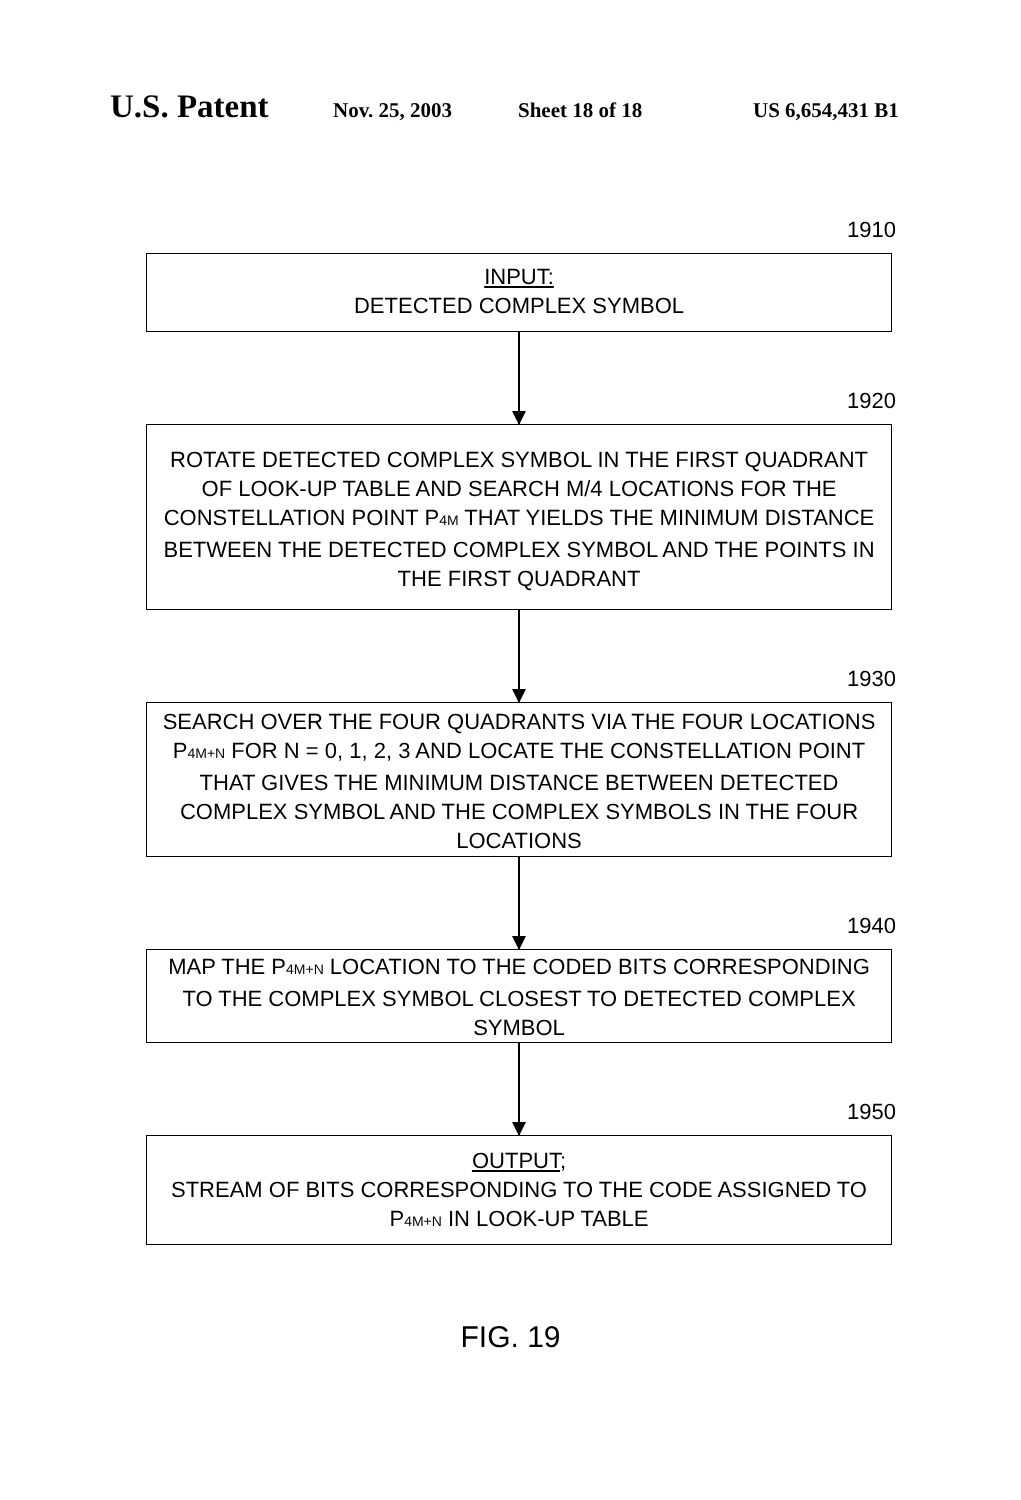U.S. Patent Nov. 25, 2003 Sheet 18 of 18 US 6,654,431 B1
1910
INPUT:
DETECTED COMPLEX SYMBOL
1920
ROTATE DETECTED COMPLEX SYMBOL IN THE FIRST QUADRANT OF LOOK-UP TABLE AND SEARCH M/4 LOCATIONS FOR THE CONSTELLATION POINT P4M THAT YIELDS THE MINIMUM DISTANCE BETWEEN THE DETECTED COMPLEX SYMBOL AND THE POINTS IN THE FIRST QUADRANT
1930
SEARCH OVER THE FOUR QUADRANTS VIA THE FOUR LOCATIONS P4M+N FOR N = 0, 1, 2, 3 AND LOCATE THE CONSTELLATION POINT THAT GIVES THE MINIMUM DISTANCE BETWEEN DETECTED COMPLEX SYMBOL AND THE COMPLEX SYMBOLS IN THE FOUR LOCATIONS
1940
MAP THE P4M+N LOCATION TO THE CODED BITS CORRESPONDING TO THE COMPLEX SYMBOL CLOSEST TO DETECTED COMPLEX SYMBOL
1950
OUTPUT;
STREAM OF BITS CORRESPONDING TO THE CODE ASSIGNED TO P4M+N IN LOOK-UP TABLE
FIG. 19